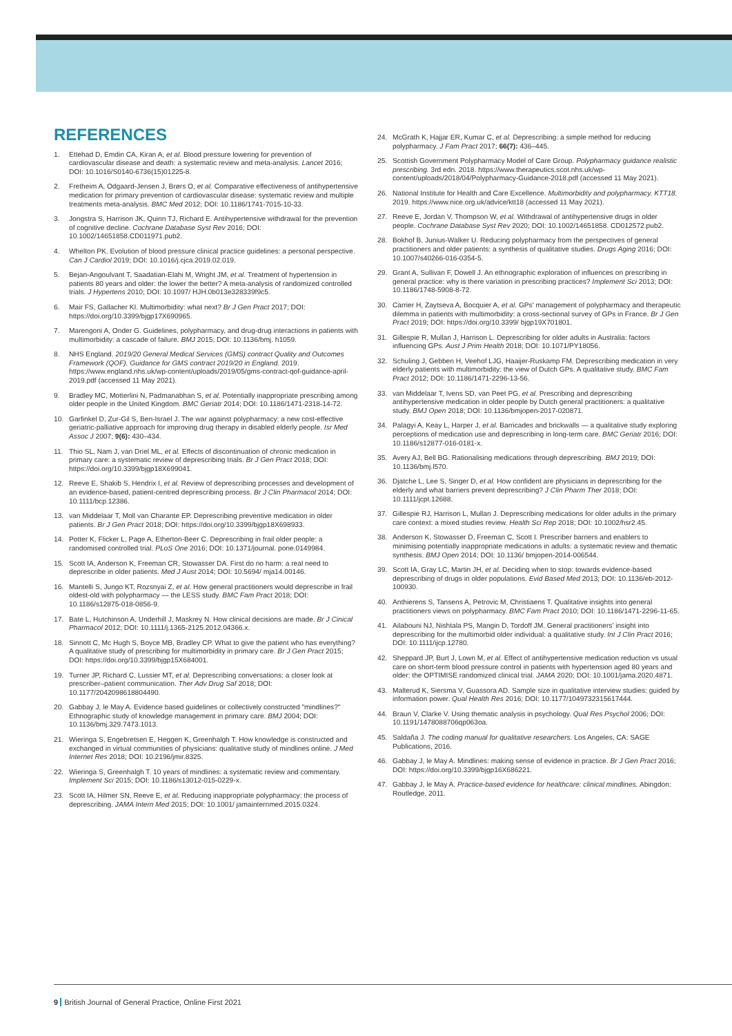REFERENCES
1. Ettehad D, Emdin CA, Kiran A, et al. Blood pressure lowering for prevention of cardiovascular disease and death: a systematic review and meta-analysis. Lancet 2016; DOI: 10.1016/S0140-6736(15)01225-8.
2. Fretheim A, Odgaard-Jensen J, Brørs O, et al. Comparative effectiveness of antihypertensive medication for primary prevention of cardiovascular disease: systematic review and multiple treatments meta-analysis. BMC Med 2012; DOI: 10.1186/1741-7015-10-33.
3. Jongstra S, Harrison JK, Quinn TJ, Richard E. Antihypertensive withdrawal for the prevention of cognitive decline. Cochrane Database Syst Rev 2016; DOI: 10.1002/14651858.CD011971.pub2.
4. Whelton PK. Evolution of blood pressure clinical practice guidelines: a personal perspective. Can J Cardiol 2019; DOI: 10.1016/j.cjca.2019.02.019.
5. Bejan-Angoulvant T, Saadatian-Elahi M, Wright JM, et al. Treatment of hypertension in patients 80 years and older: the lower the better? A meta-analysis of randomized controlled trials. J Hypertens 2010; DOI: 10.1097/ HJH.0b013e328339f9c5.
6. Mair FS, Gallacher KI. Multimorbidity: what next? Br J Gen Pract 2017; DOI: https://doi.org/10.3399/bjgp17X690965.
7. Marengoni A, Onder G. Guidelines, polypharmacy, and drug-drug interactions in patients with multimorbidity: a cascade of failure. BMJ 2015; DOI: 10.1136/bmj. h1059.
8. NHS England. 2019/20 General Medical Services (GMS) contract Quality and Outcomes Framework (QOF). Guidance for GMS contract 2019/20 in England. 2019. https://www.england.nhs.uk/wp-content/uploads/2019/05/gms-contract-qof-guidance-april-2019.pdf (accessed 11 May 2021).
9. Bradley MC, Motterlini N, Padmanabhan S, et al. Potentially inappropriate prescribing among older people in the United Kingdom. BMC Geriatr 2014; DOI: 10.1186/1471-2318-14-72.
10. Garfinkel D, Zur-Gil S, Ben-Israel J. The war against polypharmacy: a new cost-effective geriatric-palliative approach for improving drug therapy in disabled elderly people. Isr Med Assoc J 2007; 9(6): 430–434.
11. Thio SL, Nam J, van Driel ML, et al. Effects of discontinuation of chronic medication in primary care: a systematic review of deprescribing trials. Br J Gen Pract 2018; DOI: https://doi.org/10.3399/bjgp18X699041.
12. Reeve E, Shakib S, Hendrix I, et al. Review of deprescribing processes and development of an evidence-based, patient-centred deprescribing process. Br J Clin Pharmacol 2014; DOI: 10.1111/bcp.12386.
13. van Middelaar T, Moll van Charante EP. Deprescribing preventive medication in older patients. Br J Gen Pract 2018; DOI: https://doi.org/10.3399/bjgp18X698933.
14. Potter K, Flicker L, Page A, Etherton-Beer C. Deprescribing in frail older people: a randomised controlled trial. PLoS One 2016; DOI: 10.1371/journal. pone.0149984.
15. Scott IA, Anderson K, Freeman CR, Stowasser DA. First do no harm: a real need to deprescribe in older patients. Med J Aust 2014; DOI: 10.5694/ mja14.00146.
16. Mantelli S, Jungo KT, Rozsnyai Z, et al. How general practitioners would deprescribe in frail oldest-old with polypharmacy — the LESS study. BMC Fam Pract 2018; DOI: 10.1186/s12875-018-0856-9.
17. Bate L, Hutchinson A, Underhill J, Maskrey N. How clinical decisions are made. Br J Cinical Pharmacol 2012; DOI: 10.1111/j.1365-2125.2012.04366.x.
18. Sinnott C, Mc Hugh S, Boyce MB, Bradley CP. What to give the patient who has everything? A qualitative study of prescribing for multimorbidity in primary care. Br J Gen Pract 2015; DOI: https://doi.org/10.3399/bjgp15X684001.
19. Turner JP, Richard C, Lussier MT, et al. Deprescribing conversations: a closer look at prescriber–patient communication. Ther Adv Drug Saf 2018; DOI: 10.1177/2042098618804490.
20. Gabbay J, le May A. Evidence based guidelines or collectively constructed "mindlines?" Ethnographic study of knowledge management in primary care. BMJ 2004; DOI: 10.1136/bmj.329.7473.1013.
21. Wieringa S, Engebretsen E, Heggen K, Greenhalgh T. How knowledge is constructed and exchanged in virtual communities of physicians: qualitative study of mindlines online. J Med Internet Res 2018; DOI: 10.2196/jmir.8325.
22. Wieringa S, Greenhalgh T. 10 years of mindlines: a systematic review and commentary. Implement Sci 2015; DOI: 10.1186/s13012-015-0229-x.
23. Scott IA, Hilmer SN, Reeve E, et al. Reducing inappropriate polypharmacy: the process of deprescribing. JAMA Intern Med 2015; DOI: 10.1001/ jamainternmed.2015.0324.
24. McGrath K, Hajjar ER, Kumar C, et al. Deprescribing: a simple method for reducing polypharmacy. J Fam Pract 2017; 66(7): 436–445.
25. Scottish Government Polypharmacy Model of Care Group. Polypharmacy guidance realistic prescribing. 3rd edn. 2018. https://www.therapeutics.scot.nhs.uk/wp-content/uploads/2018/04/Polypharmacy-Guidance-2018.pdf (accessed 11 May 2021).
26. National Institute for Health and Care Excellence. Multimorbidity and polypharmacy. KTT18. 2019. https://www.nice.org.uk/advice/ktt18 (accessed 11 May 2021).
27. Reeve E, Jordan V, Thompson W, et al. Withdrawal of antihypertensive drugs in older people. Cochrane Database Syst Rev 2020; DOI: 10.1002/14651858. CD012572.pub2.
28. Bokhof B, Junius-Walker U. Reducing polypharmacy from the perspectives of general practitioners and older patients: a synthesis of qualitative studies. Drugs Aging 2016; DOI: 10.1007/s40266-016-0354-5.
29. Grant A, Sullivan F, Dowell J. An ethnographic exploration of influences on prescribing in general practice: why is there variation in prescribing practices? Implement Sci 2013; DOI: 10.1186/1748-5908-8-72.
30. Carrier H, Zaytseva A, Bocquier A, et al. GPs' management of polypharmacy and therapeutic dilemma in patients with multimorbidity: a cross-sectional survey of GPs in France. Br J Gen Pract 2019; DOI: https://doi.org/10.3399/ bjgp19X701801.
31. Gillespie R, Mullan J, Harrison L. Deprescribing for older adults in Australia: factors influencing GPs. Aust J Prim Health 2018; DOI: 10.1071/PY18056.
32. Schuling J, Gebben H, Veehof LJG, Haaijer-Ruskamp FM. Deprescribing medication in very elderly patients with multimorbidity: the view of Dutch GPs. A qualitative study. BMC Fam Pract 2012; DOI: 10.1186/1471-2296-13-56.
33. van Middelaar T, Ivens SD, van Peet PG, et al. Prescribing and deprescribing antihypertensive medication in older people by Dutch general practitioners: a qualitative study. BMJ Open 2018; DOI: 10.1136/bmjopen-2017-020871.
34. Palagyi A, Keay L, Harper J, et al. Barricades and brickwalls — a qualitative study exploring perceptions of medication use and deprescribing in long-term care. BMC Geriatr 2016; DOI: 10.1186/s12877-016-0181-x.
35. Avery AJ, Bell BG. Rationalising medications through deprescribing. BMJ 2019; DOI: 10.1136/bmj.l570.
36. Djatche L, Lee S, Singer D, et al. How confident are physicians in deprescribing for the elderly and what barriers prevent deprescribing? J Clin Pharm Ther 2018; DOI: 10.1111/jcpt.12688.
37. Gillespie RJ, Harrison L, Mullan J. Deprescribing medications for older adults in the primary care context: a mixed studies review. Health Sci Rep 2018; DOI: 10.1002/hsr2.45.
38. Anderson K, Stowasser D, Freeman C, Scott I. Prescriber barriers and enablers to minimising potentially inappropriate medications in adults: a systematic review and thematic synthesis. BMJ Open 2014; DOI: 10.1136/ bmjopen-2014-006544.
39. Scott IA, Gray LC, Martin JH, et al. Deciding when to stop: towards evidence-based deprescribing of drugs in older populations. Evid Based Med 2013; DOI: 10.1136/eb-2012-100930.
40. Anthierens S, Tansens A, Petrovic M, Christiaens T. Qualitative insights into general practitioners views on polypharmacy. BMC Fam Pract 2010; DOI: 10.1186/1471-2296-11-65.
41. Ailabouni NJ, Nishtala PS, Mangin D, Tordoff JM. General practitioners' insight into deprescribing for the multimorbid older individual: a qualitative study. Int J Clin Pract 2016; DOI: 10.1111/ijcp.12780.
42. Sheppard JP, Burt J, Lown M, et al. Effect of antihypertensive medication reduction vs usual care on short-term blood pressure control in patients with hypertension aged 80 years and older: the OPTIMISE randomized clinical trial. JAMA 2020; DOI: 10.1001/jama.2020.4871.
43. Malterud K, Siersma V, Guassora AD. Sample size in qualitative interview studies: guided by information power. Qual Health Res 2016; DOI: 10.1177/1049732315617444.
44. Braun V, Clarke V. Using thematic analysis in psychology. Qual Res Psychol 2006; DOI: 10.1191/1478088706qp063oa.
45. Saldaña J. The coding manual for qualitative researchers. Los Angeles, CA: SAGE Publications, 2016.
46. Gabbay J, le May A. Mindlines: making sense of evidence in practice. Br J Gen Pract 2016; DOI: https://doi.org/10.3399/bjgp16X686221.
47. Gabbay J, le May A. Practice-based evidence for healthcare: clinical mindlines. Abingdon: Routledge, 2011.
9 British Journal of General Practice, Online First 2021